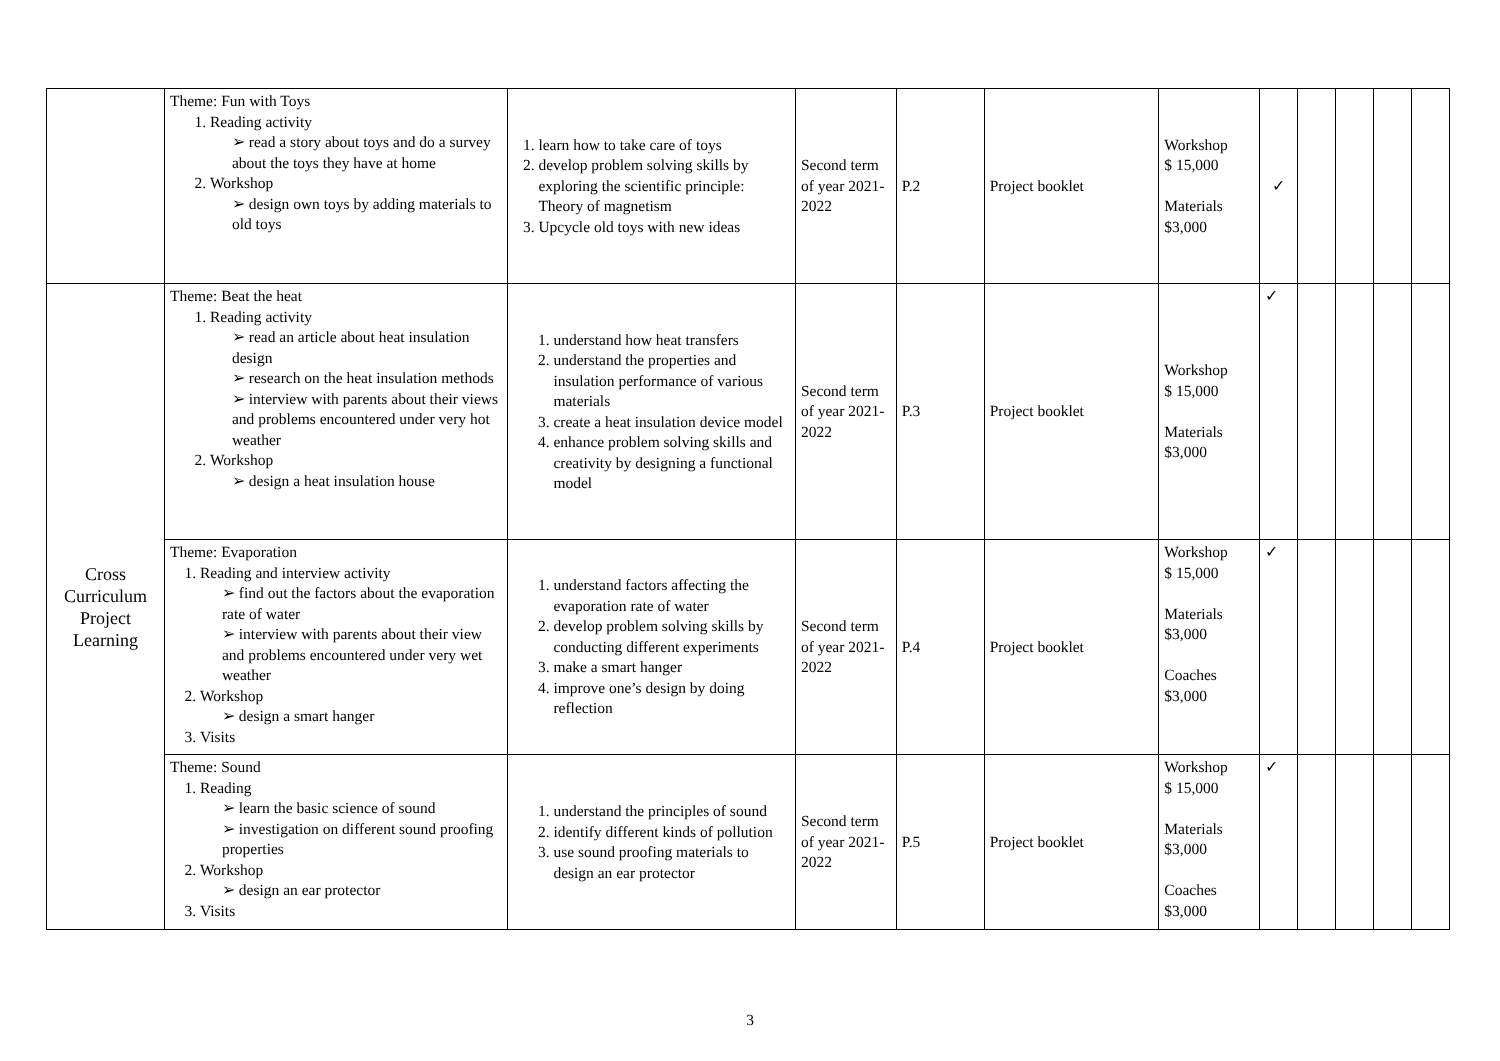| | Theme: Fun with Toys 1. Reading activity ➢ read a story about toys and do a survey about the toys they have at home 2. Workshop ➢ design own toys by adding materials to old toys | 1. learn how to take care of toys 2. develop problem solving skills by exploring the scientific principle: Theory of magnetism 3. Upcycle old toys with new ideas | Second term of year 2021-2022 | P.2 | Project booklet | Workshop $ 15,000 Materials $3,000 | ✓ | | | | |
| Cross Curriculum Project Learning | Theme: Beat the heat 1. Reading activity ➢ read an article about heat insulation design ➢ research on the heat insulation methods ➢ interview with parents about their views and problems encountered under very hot weather 2. Workshop ➢ design a heat insulation house | 1. understand how heat transfers 2. understand the properties and insulation performance of various materials 3. create a heat insulation device model 4. enhance problem solving skills and creativity by designing a functional model | Second term of year 2021-2022 | P.3 | Project booklet | Workshop $ 15,000 Materials $3,000 | ✓ | | | | |
| | Theme: Evaporation 1. Reading and interview activity ➢ find out the factors about the evaporation rate of water ➢ interview with parents about their view and problems encountered under very wet weather 2. Workshop ➢ design a smart hanger 3. Visits | 1. understand factors affecting the evaporation rate of water 2. develop problem solving skills by conducting different experiments 3. make a smart hanger 4. improve one’s design by doing reflection | Second term of year 2021-2022 | P.4 | Project booklet | Workshop $ 15,000 Materials $3,000 Coaches $3,000 | ✓ | | | | |
| | Theme: Sound 1. Reading ➢ learn the basic science of sound ➢ investigation on different sound proofing properties 2. Workshop ➢ design an ear protector 3. Visits | 1. understand the principles of sound 2. identify different kinds of pollution 3. use sound proofing materials to design an ear protector | Second term of year 2021-2022 | P.5 | Project booklet | Workshop $ 15,000 Materials $3,000 Coaches $3,000 | ✓ | | | | |
3